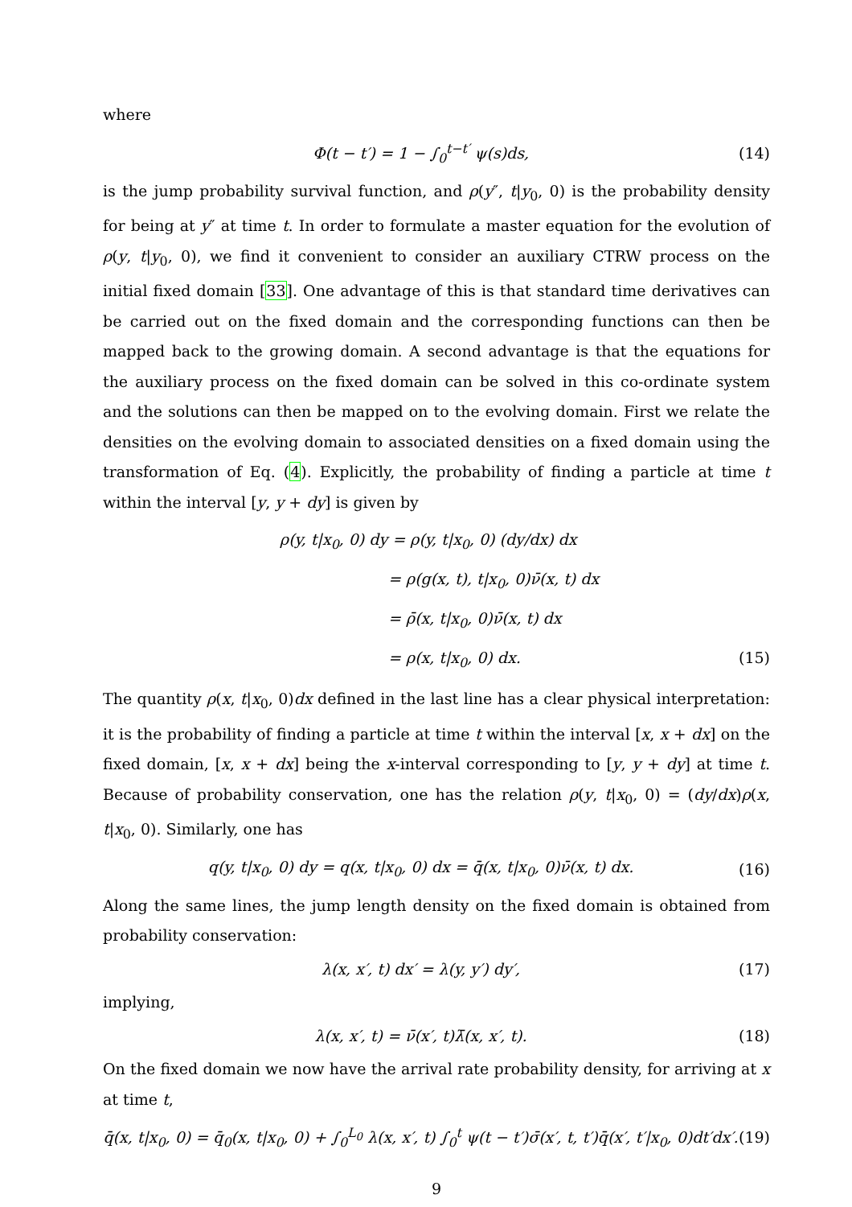where
Φ(t − t′) = 1 − ∫<sub>0</sub><sup>t−t′</sup> ψ(s)ds, (14)
is the jump probability survival function, and ρ(y″, t|y<sub>0</sub>, 0) is the probability density for being at y″ at time t. In order to formulate a master equation for the evolution of ρ(y, t|y<sub>0</sub>, 0), we find it convenient to consider an auxiliary CTRW process on the initial fixed domain [33]. One advantage of this is that standard time derivatives can be carried out on the fixed domain and the corresponding functions can then be mapped back to the growing domain. A second advantage is that the equations for the auxiliary process on the fixed domain can be solved in this co-ordinate system and the solutions can then be mapped on to the evolving domain. First we relate the densities on the evolving domain to associated densities on a fixed domain using the transformation of Eq. (4). Explicitly, the probability of finding a particle at time t within the interval [y, y + dy] is given by
ρ(y, t|x<sub>0</sub>, 0) dy = ρ(y, t|x<sub>0</sub>, 0) (dy/dx) dx
= ρ(g(x, t), t|x<sub>0</sub>, 0)ν̄(x, t) dx
= ρ̄(x, t|x<sub>0</sub>, 0)ν̄(x, t) dx
= ρ(x, t|x<sub>0</sub>, 0) dx. (15)
The quantity ρ(x, t|x<sub>0</sub>, 0)dx defined in the last line has a clear physical interpretation: it is the probability of finding a particle at time t within the interval [x, x + dx] on the fixed domain, [x, x + dx] being the x-interval corresponding to [y, y + dy] at time t. Because of probability conservation, one has the relation ρ(y, t|x<sub>0</sub>, 0) = (dy/dx)ρ(x, t|x<sub>0</sub>, 0). Similarly, one has
q(y, t|x<sub>0</sub>, 0) dy = q(x, t|x<sub>0</sub>, 0) dx = q̄(x, t|x<sub>0</sub>, 0)ν̄(x, t) dx. (16)
Along the same lines, the jump length density on the fixed domain is obtained from probability conservation:
λ(x, x′, t) dx′ = λ(y, y′) dy′, (17)
implying,
λ(x, x′, t) = ν̄(x′, t)λ̄(x, x′, t). (18)
On the fixed domain we now have the arrival rate probability density, for arriving at x at time t,
q̄(x, t|x<sub>0</sub>, 0) = q̄<sub>0</sub>(x, t|x<sub>0</sub>, 0) + ∫<sub>0</sub><sup>L<sub>0</sub></sup> λ(x, x′, t) ∫<sub>0</sub><sup>t</sup> ψ(t − t′)σ̄(x′, t, t′)q̄(x′, t′|x<sub>0</sub>, 0)dt′dx′. (19)
9